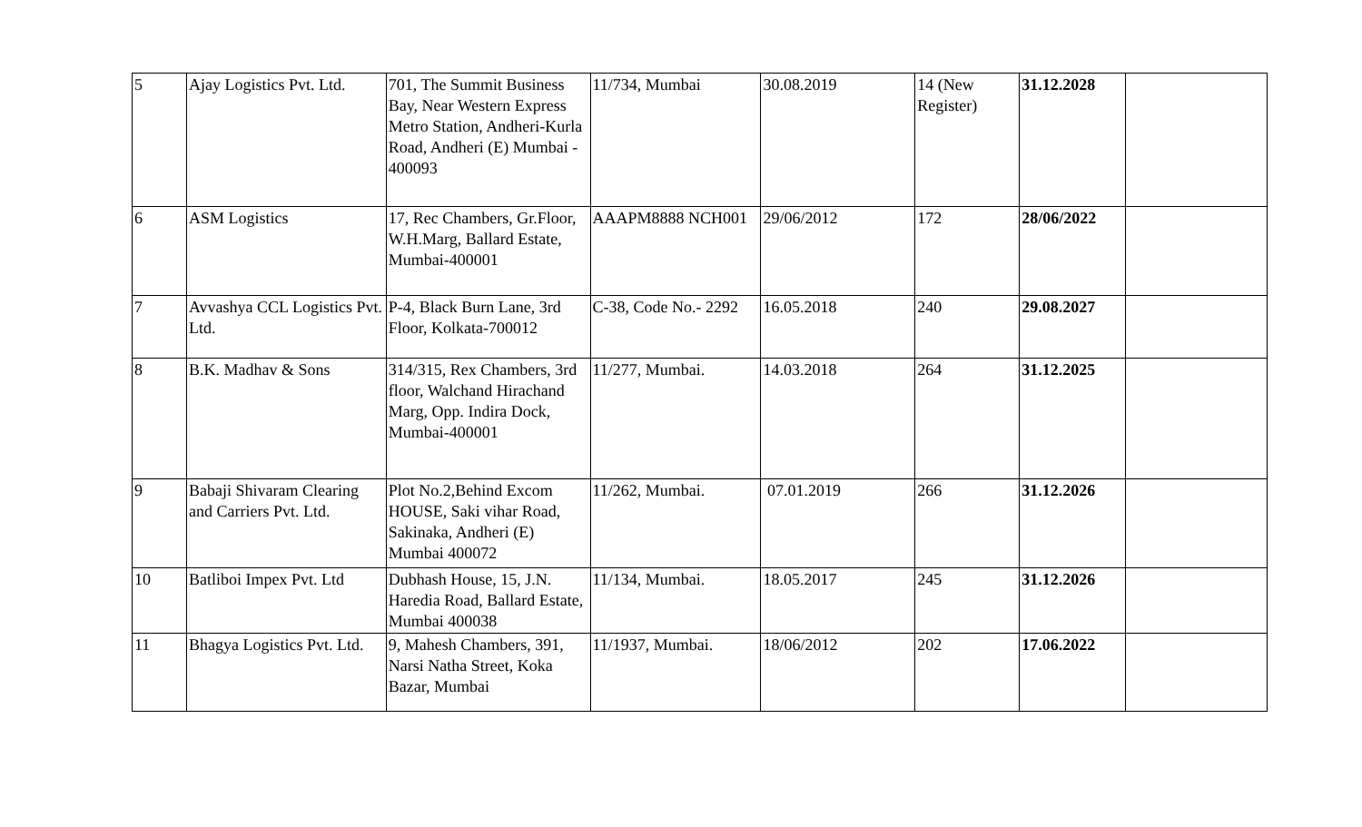| 5 | Ajay Logistics Pvt. Ltd. | 701, The Summit Business Bay, Near Western Express Metro Station, Andheri-Kurla Road, Andheri (E) Mumbai - 400093 | 11/734, Mumbai | 30.08.2019 | 14 (New Register) | 31.12.2028 | |
| 6 | ASM Logistics | 17, Rec Chambers, Gr.Floor, W.H.Marg, Ballard Estate, Mumbai-400001 | AAAPM8888 NCH001 | 29/06/2012 | 172 | 28/06/2022 | |
| 7 | Avvashya CCL Logistics Pvt. Ltd. | P-4, Black Burn Lane, 3rd Floor, Kolkata-700012 | C-38, Code No.- 2292 | 16.05.2018 | 240 | 29.08.2027 | |
| 8 | B.K. Madhav & Sons | 314/315, Rex Chambers, 3rd floor, Walchand Hirachand Marg, Opp. Indira Dock, Mumbai-400001 | 11/277, Mumbai. | 14.03.2018 | 264 | 31.12.2025 | |
| 9 | Babaji Shivaram Clearing and Carriers Pvt. Ltd. | Plot No.2,Behind Excom HOUSE, Saki vihar Road, Sakinaka, Andheri (E) Mumbai 400072 | 11/262, Mumbai. | 07.01.2019 | 266 | 31.12.2026 | |
| 10 | Batliboi Impex Pvt. Ltd | Dubhash House, 15, J.N. Haredia Road, Ballard Estate, Mumbai 400038 | 11/134, Mumbai. | 18.05.2017 | 245 | 31.12.2026 | |
| 11 | Bhagya Logistics Pvt. Ltd. | 9, Mahesh Chambers, 391, Narsi Natha Street, Koka Bazar, Mumbai | 11/1937, Mumbai. | 18/06/2012 | 202 | 17.06.2022 | |